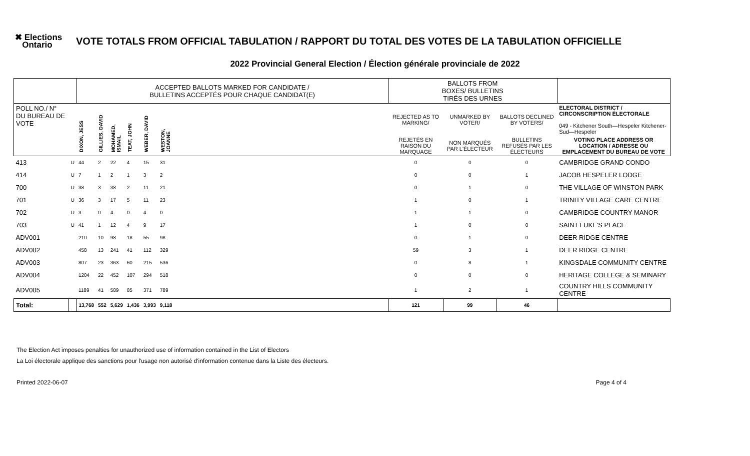✖ Elections
Ontario
VOTE TOTALS FROM OFFICIAL TABULATION / RAPPORT DU TOTAL DES VOTES DE LA TABULATION OFFICIELLE
2022 Provincial General Election / Élection générale provinciale de 2022
| | | ACCEPTED BALLOTS MARKED FOR CANDIDATE / BULLETINS ACCEPTÉS POUR CHAQUE CANDIDAT(E) | | | | | | | BALLOTS FROM BOXES/ BULLETINS TIRÉS DES URNES | | | |
| POLL NO./ N° DU BUREAU DE VOTE | | DIXON, JESS | GILLIES, DAVID | MOHAMED, ISMAIL | TEAT, JOHN | WEBER, DAVID | WESTON, JOANNE | | REJECTED AS TO MARKING/ | UNMARKED BY VOTER/ | BALLOTS DECLINED BY VOTERS/ | ELECTORAL DISTRICT / CIRCONSCRIPTION ÉLECTORALE 049 - Kitchener South—Hespeler Kitchener-Sud—Hespeler |
| | | | | | | | | | REJETÉS EN RAISON DU MARQUAGE | NON MARQUÉS PAR L'ÉLECTEUR | BULLETINS REFUSÉS PAR LES ÉLECTEURS | VOTING PLACE ADDRESS OR LOCATION / ADRESSE OU EMPLACEMENT DU BUREAU DE VOTE |
| 413 | U | 44 | 2 | 22 | 4 | 15 | 31 | | 0 | 0 | 0 | CAMBRIDGE GRAND CONDO |
| 414 | U | 7 | 1 | 2 | 1 | 3 | 2 | | 0 | 0 | 1 | JACOB HESPELER LODGE |
| 700 | U | 38 | 3 | 38 | 2 | 11 | 21 | | 0 | 1 | 0 | THE VILLAGE OF WINSTON PARK |
| 701 | U | 36 | 3 | 17 | 5 | 11 | 23 | | 1 | 0 | 1 | TRINITY VILLAGE CARE CENTRE |
| 702 | U | 3 | 0 | 4 | 0 | 4 | 0 | | 1 | 1 | 0 | CAMBRIDGE COUNTRY MANOR |
| 703 | U | 41 | 1 | 12 | 4 | 9 | 17 | | 1 | 0 | 0 | SAINT LUKE'S PLACE |
| ADV001 | | 210 | 10 | 98 | 18 | 55 | 98 | | 0 | 1 | 0 | DEER RIDGE CENTRE |
| ADV002 | | 458 | 13 | 241 | 41 | 112 | 329 | | 59 | 3 | 1 | DEER RIDGE CENTRE |
| ADV003 | | 807 | 23 | 363 | 60 | 215 | 536 | | 0 | 8 | 1 | KINGSDALE COMMUNITY CENTRE |
| ADV004 | | 1204 | 22 | 452 | 107 | 294 | 518 | | 0 | 0 | 0 | HERITAGE COLLEGE & SEMINARY |
| ADV005 | | 1189 | 41 | 589 | 85 | 371 | 789 | | 1 | 2 | 1 | COUNTRY HILLS COMMUNITY CENTRE |
| Total: | | 13,768 | 552 | 5,629 | 1,436 | 3,993 | 9,118 | | 121 | 99 | 46 | |
The Election Act imposes penalties for unauthorized use of information contained in the List of Electors
La Loi électorale applique des sanctions pour l'usage non autorisé d'information contenue dans la Liste des électeurs.
Printed 2022-06-07 Page 4 of 4